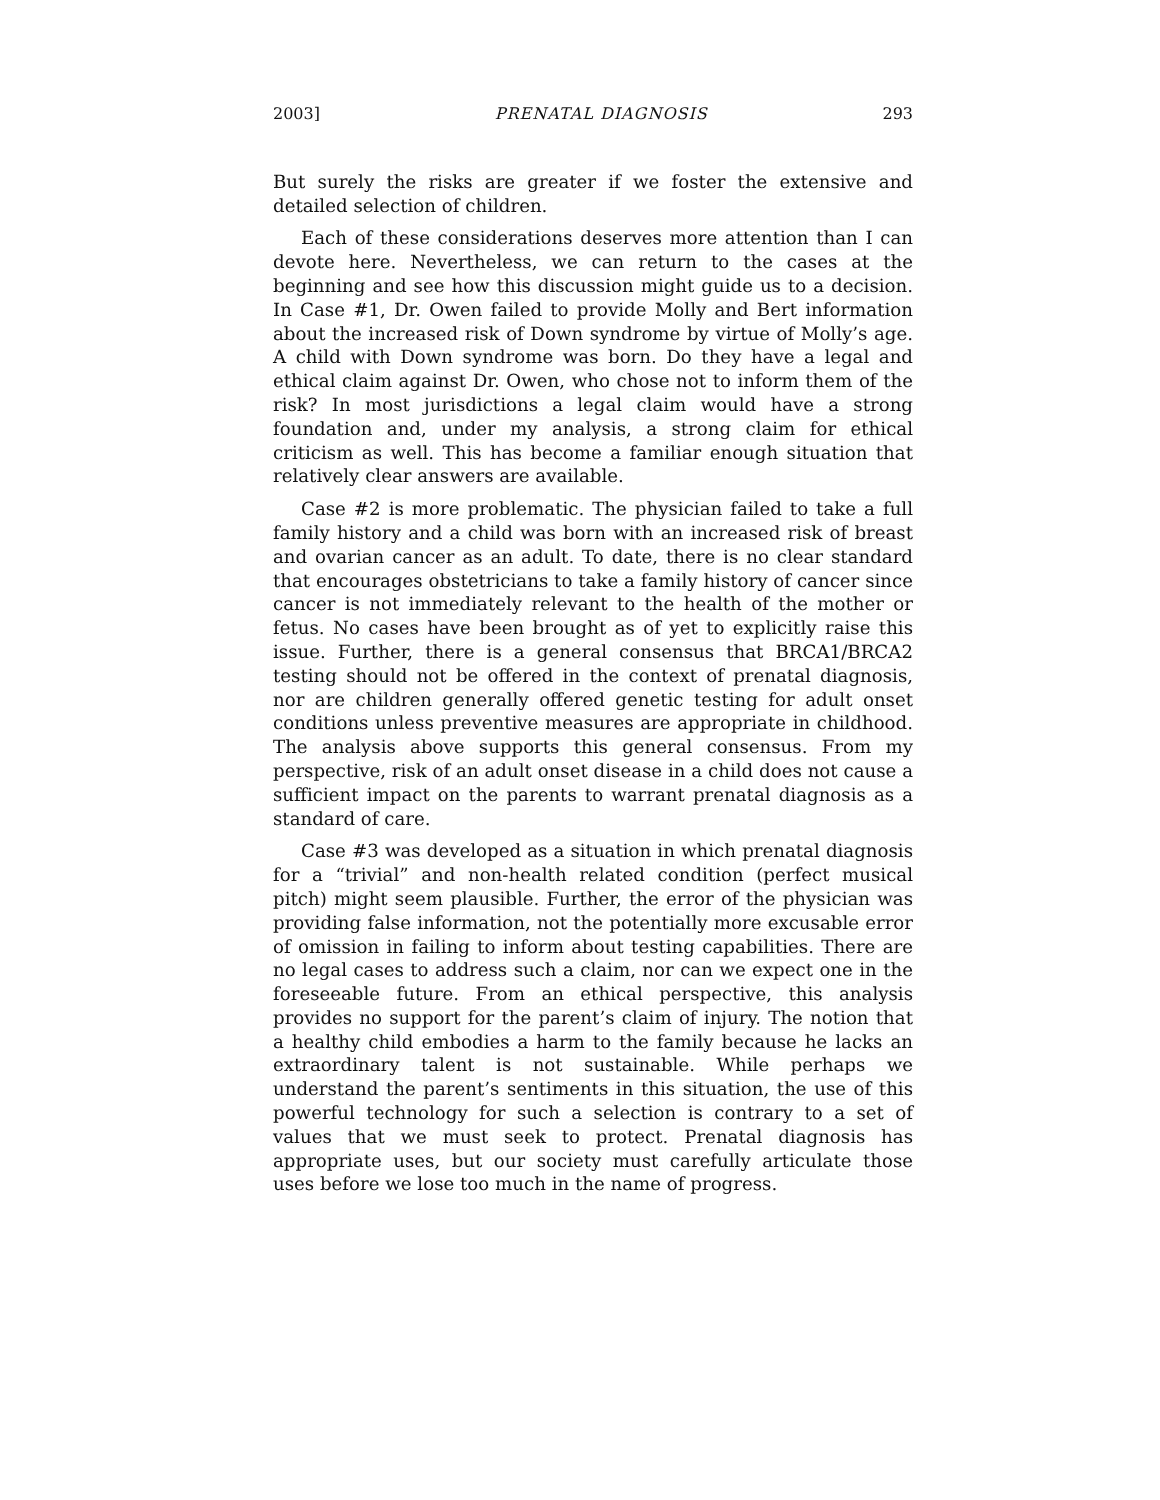2003] PRENATAL DIAGNOSIS 293
But surely the risks are greater if we foster the extensive and detailed selection of children.
Each of these considerations deserves more attention than I can devote here. Nevertheless, we can return to the cases at the beginning and see how this discussion might guide us to a decision. In Case #1, Dr. Owen failed to provide Molly and Bert information about the increased risk of Down syndrome by virtue of Molly’s age. A child with Down syndrome was born. Do they have a legal and ethical claim against Dr. Owen, who chose not to inform them of the risk? In most jurisdictions a legal claim would have a strong foundation and, under my analysis, a strong claim for ethical criticism as well. This has become a familiar enough situation that relatively clear answers are available.
Case #2 is more problematic. The physician failed to take a full family history and a child was born with an increased risk of breast and ovarian cancer as an adult. To date, there is no clear standard that encourages obstetricians to take a family history of cancer since cancer is not immediately relevant to the health of the mother or fetus. No cases have been brought as of yet to explicitly raise this issue. Further, there is a general consensus that BRCA1/BRCA2 testing should not be offered in the context of prenatal diagnosis, nor are children generally offered genetic testing for adult onset conditions unless preventive measures are appropriate in childhood. The analysis above supports this general consensus. From my perspective, risk of an adult onset disease in a child does not cause a sufficient impact on the parents to warrant prenatal diagnosis as a standard of care.
Case #3 was developed as a situation in which prenatal diagnosis for a “trivial” and non-health related condition (perfect musical pitch) might seem plausible. Further, the error of the physician was providing false information, not the potentially more excusable error of omission in failing to inform about testing capabilities. There are no legal cases to address such a claim, nor can we expect one in the foreseeable future. From an ethical perspective, this analysis provides no support for the parent’s claim of injury. The notion that a healthy child embodies a harm to the family because he lacks an extraordinary talent is not sustainable. While perhaps we understand the parent’s sentiments in this situation, the use of this powerful technology for such a selection is contrary to a set of values that we must seek to protect. Prenatal diagnosis has appropriate uses, but our society must carefully articulate those uses before we lose too much in the name of progress.